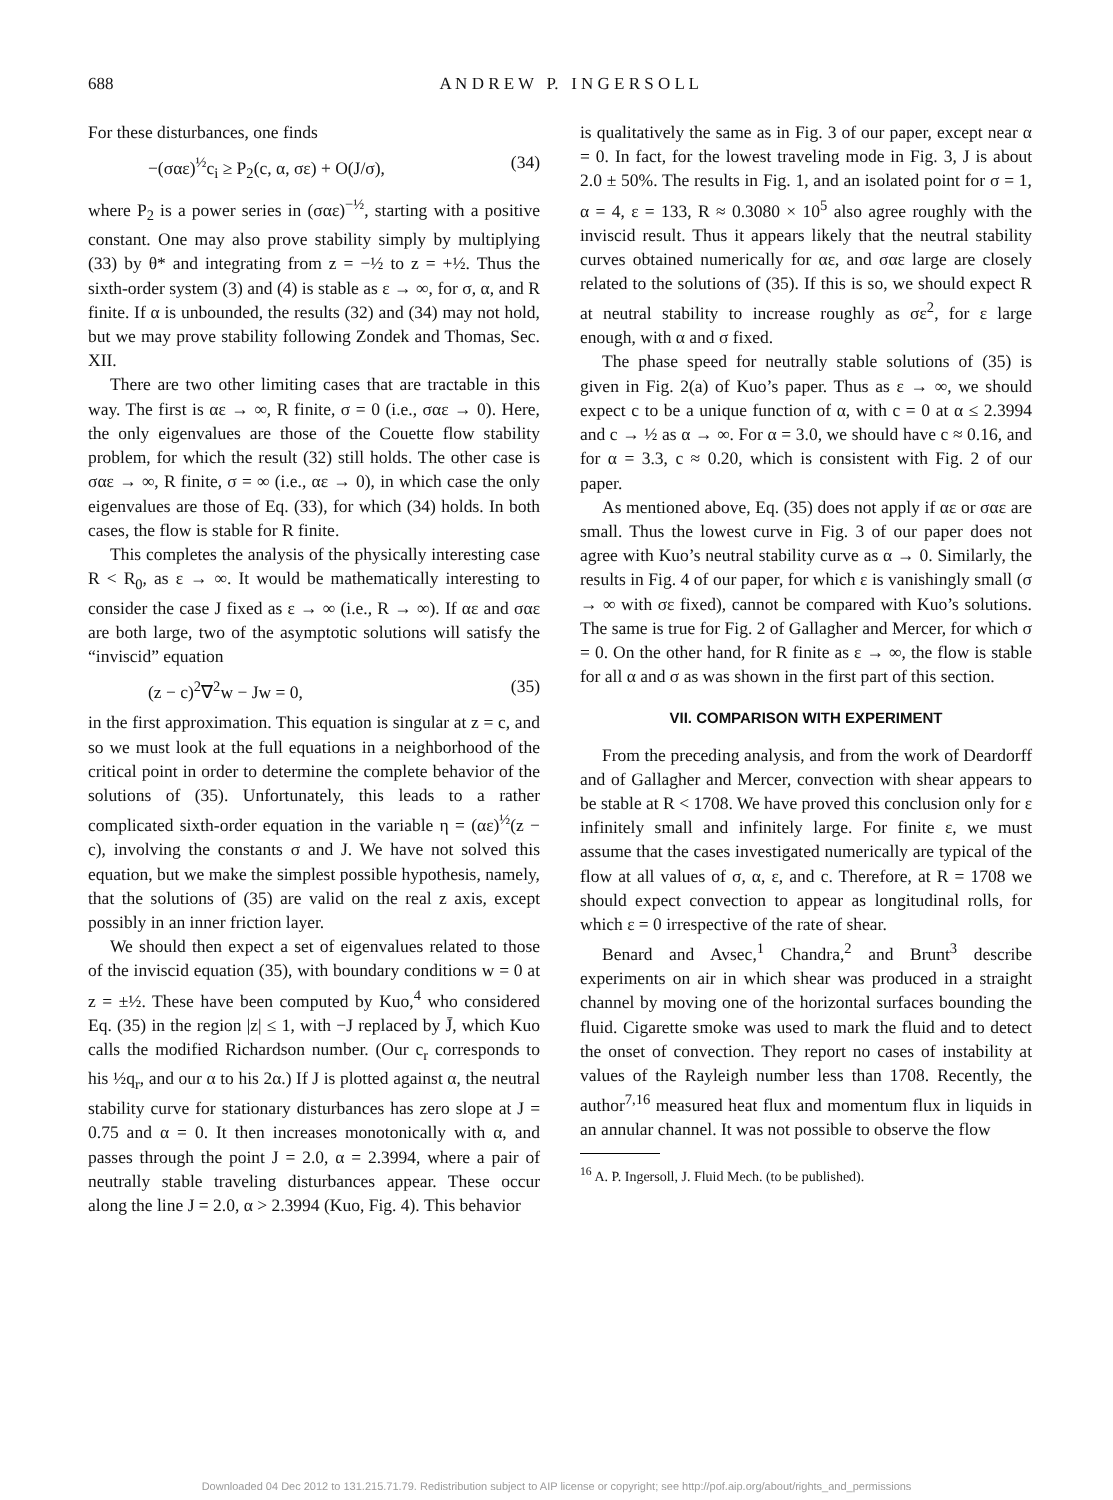688 A N D R E W P. I N G E R S O L L
For these disturbances, one finds
−(σαε)<sup>½</sup>c<sub>i</sub> ≥ P<sub>2</sub>(c, α, σε) + O(J/σ), (34)
where P<sub>2</sub> is a power series in (σαε)<sup>−½</sup>, starting with a positive constant. One may also prove stability simply by multiplying (33) by θ* and integrating from z = −½ to z = +½. Thus the sixth-order system (3) and (4) is stable as ε → ∞, for σ, α, and R finite. If α is unbounded, the results (32) and (34) may not hold, but we may prove stability following Zondek and Thomas, Sec. XII.
There are two other limiting cases that are tractable in this way. The first is αε → ∞, R finite, σ = 0 (i.e., σαε → 0). Here, the only eigenvalues are those of the Couette flow stability problem, for which the result (32) still holds. The other case is σαε → ∞, R finite, σ = ∞ (i.e., αε → 0), in which case the only eigenvalues are those of Eq. (33), for which (34) holds. In both cases, the flow is stable for R finite.
This completes the analysis of the physically interesting case R < R<sub>0</sub>, as ε → ∞. It would be mathematically interesting to consider the case J fixed as ε → ∞ (i.e., R → ∞). If αε and σαε are both large, two of the asymptotic solutions will satisfy the “inviscid” equation
(z − c)<sup>2</sup>∇<sup>2</sup>w − Jw = 0, (35)
in the first approximation. This equation is singular at z = c, and so we must look at the full equations in a neighborhood of the critical point in order to determine the complete behavior of the solutions of (35). Unfortunately, this leads to a rather complicated sixth-order equation in the variable η = (αε)<sup>½</sup>(z − c), involving the constants σ and J. We have not solved this equation, but we make the simplest possible hypothesis, namely, that the solutions of (35) are valid on the real z axis, except possibly in an inner friction layer.
We should then expect a set of eigenvalues related to those of the inviscid equation (35), with boundary conditions w = 0 at z = ±½. These have been computed by Kuo,<sup>4</sup> who considered Eq. (35) in the region |z| ≤ 1, with −J replaced by J̄, which Kuo calls the modified Richardson number. (Our c<sub>r</sub> corresponds to his ½q<sub>r</sub>, and our α to his 2α.) If J is plotted against α, the neutral stability curve for stationary disturbances has zero slope at J = 0.75 and α = 0. It then increases monotonically with α, and passes through the point J = 2.0, α = 2.3994, where a pair of neutrally stable traveling disturbances appear. These occur along the line J = 2.0, α > 2.3994 (Kuo, Fig. 4). This behavior
is qualitatively the same as in Fig. 3 of our paper, except near α = 0. In fact, for the lowest traveling mode in Fig. 3, J is about 2.0 ± 50%. The results in Fig. 1, and an isolated point for σ = 1, α = 4, ε = 133, R ≈ 0.3080 × 10<sup>5</sup> also agree roughly with the inviscid result. Thus it appears likely that the neutral stability curves obtained numerically for αε, and σαε large are closely related to the solutions of (35). If this is so, we should expect R at neutral stability to increase roughly as σε<sup>2</sup>, for ε large enough, with α and σ fixed.
The phase speed for neutrally stable solutions of (35) is given in Fig. 2(a) of Kuo’s paper. Thus as ε → ∞, we should expect c to be a unique function of α, with c = 0 at α ≤ 2.3994 and c → ½ as α → ∞. For α = 3.0, we should have c ≈ 0.16, and for α = 3.3, c ≈ 0.20, which is consistent with Fig. 2 of our paper.
As mentioned above, Eq. (35) does not apply if αε or σαε are small. Thus the lowest curve in Fig. 3 of our paper does not agree with Kuo’s neutral stability curve as α → 0. Similarly, the results in Fig. 4 of our paper, for which ε is vanishingly small (σ → ∞ with σε fixed), cannot be compared with Kuo’s solutions. The same is true for Fig. 2 of Gallagher and Mercer, for which σ = 0. On the other hand, for R finite as ε → ∞, the flow is stable for all α and σ as was shown in the first part of this section.
VII. COMPARISON WITH EXPERIMENT
From the preceding analysis, and from the work of Deardorff and of Gallagher and Mercer, convection with shear appears to be stable at R < 1708. We have proved this conclusion only for ε infinitely small and infinitely large. For finite ε, we must assume that the cases investigated numerically are typical of the flow at all values of σ, α, ε, and c. Therefore, at R = 1708 we should expect convection to appear as longitudinal rolls, for which ε = 0 irrespective of the rate of shear.
Benard and Avsec,<sup>1</sup> Chandra,<sup>2</sup> and Brunt<sup>3</sup> describe experiments on air in which shear was produced in a straight channel by moving one of the horizontal surfaces bounding the fluid. Cigarette smoke was used to mark the fluid and to detect the onset of convection. They report no cases of instability at values of the Rayleigh number less than 1708. Recently, the author<sup>7,16</sup> measured heat flux and momentum flux in liquids in an annular channel. It was not possible to observe the flow
<sup>16</sup> A. P. Ingersoll, J. Fluid Mech. (to be published).
Downloaded 04 Dec 2012 to 131.215.71.79. Redistribution subject to AIP license or copyright; see http://pof.aip.org/about/rights_and_permissions